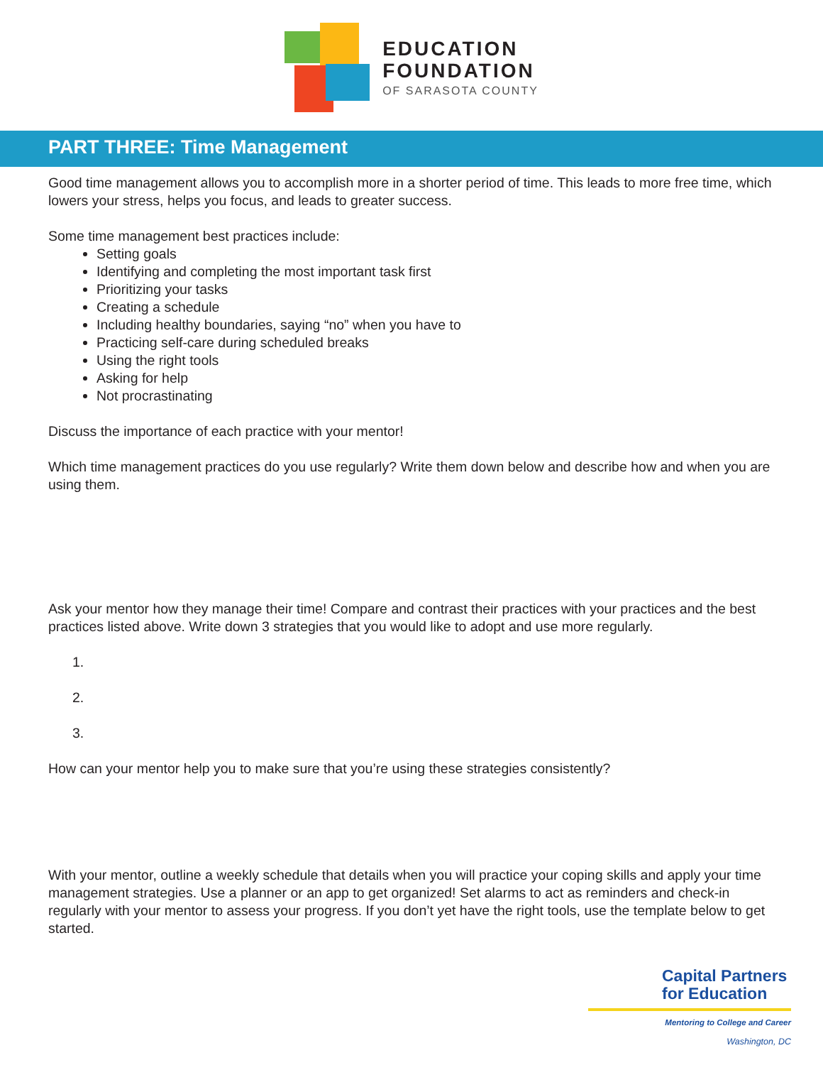EDUCATION
FOUNDATION
OF SARASOTA COUNTY
PART THREE: Time Management
Good time management allows you to accomplish more in a shorter period of time. This leads to more free time, which lowers your stress, helps you focus, and leads to greater success.
Some time management best practices include:
Setting goals
Identifying and completing the most important task first
Prioritizing your tasks
Creating a schedule
Including healthy boundaries, saying “no” when you have to
Practicing self-care during scheduled breaks
Using the right tools
Asking for help
Not procrastinating
Discuss the importance of each practice with your mentor!
Which time management practices do you use regularly? Write them down below and describe how and when you are using them.
Ask your mentor how they manage their time! Compare and contrast their practices with your practices and the best practices listed above. Write down 3 strategies that you would like to adopt and use more regularly.
1.
2.
3.
How can your mentor help you to make sure that you’re using these strategies consistently?
With your mentor, outline a weekly schedule that details when you will practice your coping skills and apply your time management strategies. Use a planner or an app to get organized! Set alarms to act as reminders and check-in regularly with your mentor to assess your progress. If you don’t yet have the right tools, use the template below to get started.
Capital Partners for Education
Mentoring to College and Career
Washington, DC